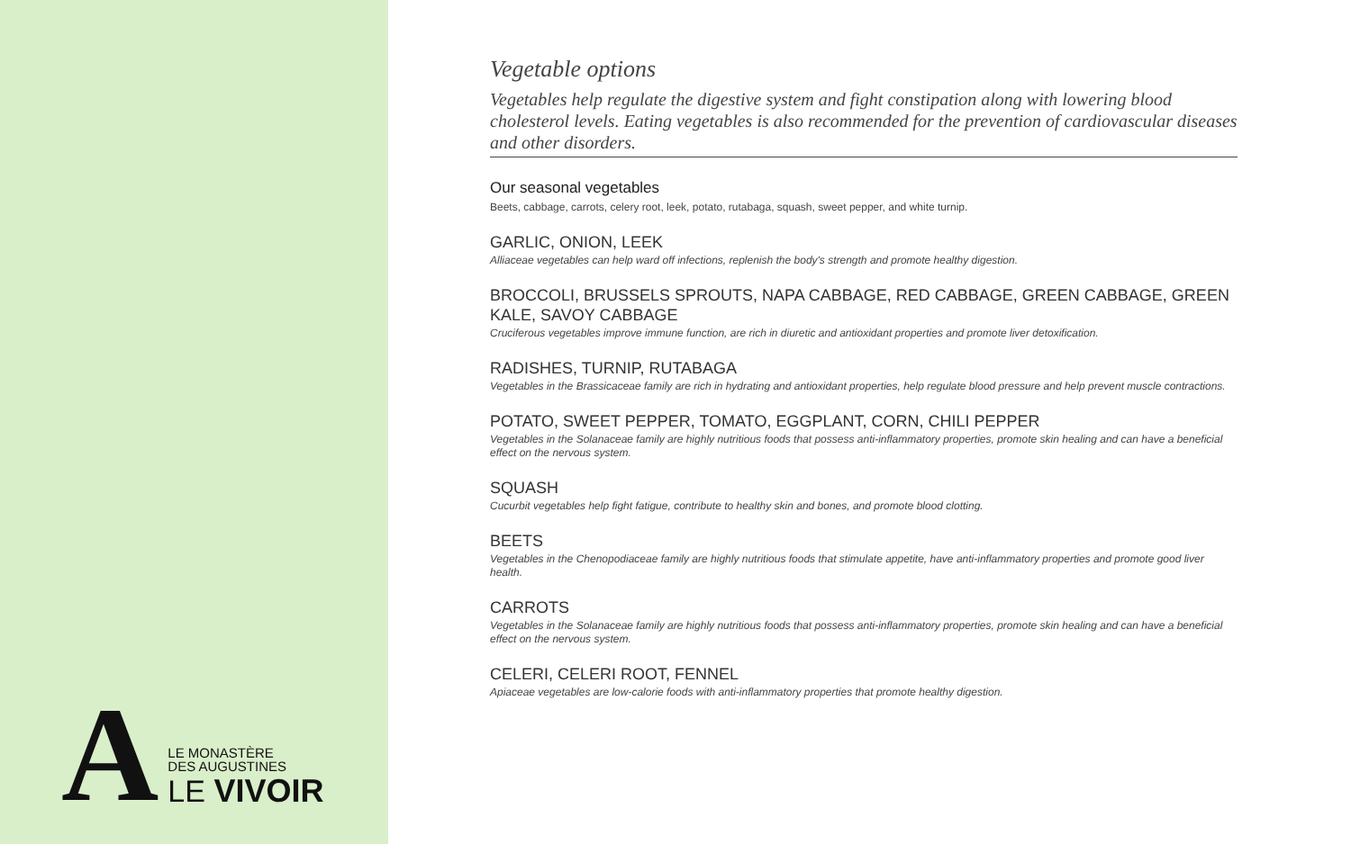A
LE MONASTÈRE
DES AUGUSTINES
LE VIVOIR
Vegetable options
Vegetables help regulate the digestive system and fight constipation along with lowering blood cholesterol levels. Eating vegetables is also recommended for the prevention of cardiovascular diseases and other disorders.
Our seasonal vegetables
Beets, cabbage, carrots, celery root, leek, potato, rutabaga, squash, sweet pepper, and white turnip.
GARLIC, ONION, LEEK
Alliaceae vegetables can help ward off infections, replenish the body's strength and promote healthy digestion.
BROCCOLI, BRUSSELS SPROUTS, NAPA CABBAGE, RED CABBAGE, GREEN CABBAGE, GREEN KALE, SAVOY CABBAGE
Cruciferous vegetables improve immune function, are rich in diuretic and antioxidant properties and promote liver detoxification.
RADISHES, TURNIP, RUTABAGA
Vegetables in the Brassicaceae family are rich in hydrating and antioxidant properties, help regulate blood pressure and help prevent muscle contractions.
POTATO, SWEET PEPPER, TOMATO, EGGPLANT, CORN, CHILI PEPPER
Vegetables in the Solanaceae family are highly nutritious foods that possess anti-inflammatory properties, promote skin healing and can have a beneficial effect on the nervous system.
SQUASH
Cucurbit vegetables help fight fatigue, contribute to healthy skin and bones, and promote blood clotting.
BEETS
Vegetables in the Chenopodiaceae family are highly nutritious foods that stimulate appetite, have anti-inflammatory properties and promote good liver health.
CARROTS
Vegetables in the Solanaceae family are highly nutritious foods that possess anti-inflammatory properties, promote skin healing and can have a beneficial effect on the nervous system.
CELERI, CELERI ROOT, FENNEL
Apiaceae vegetables are low-calorie foods with anti-inflammatory properties that promote healthy digestion.